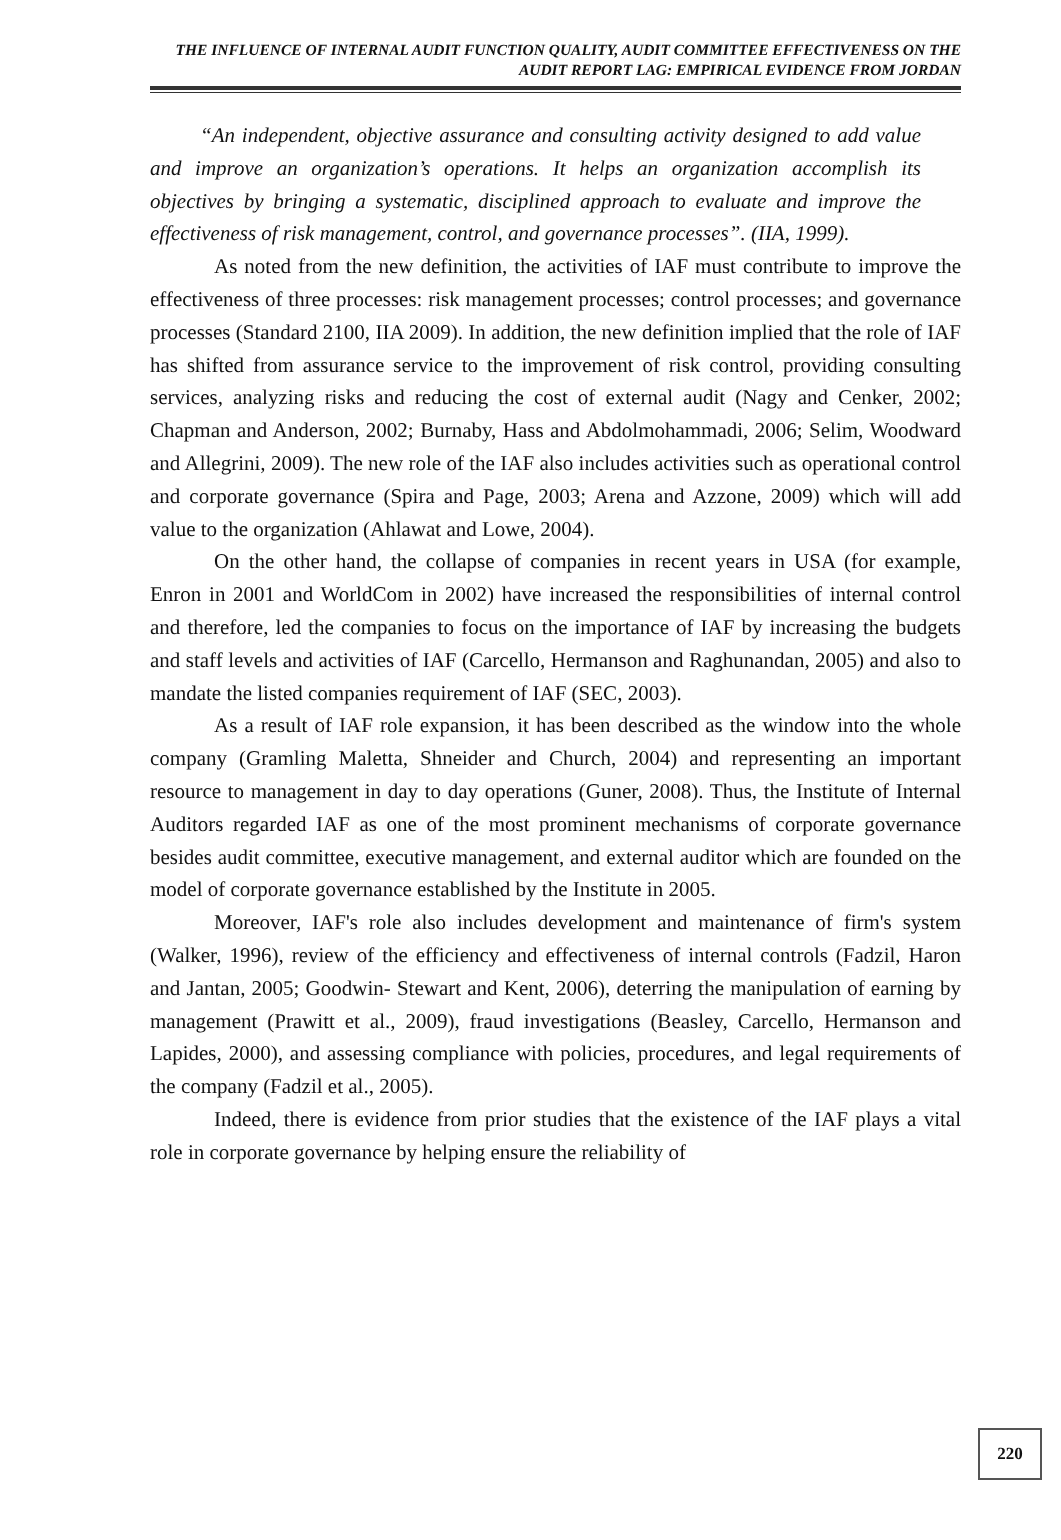THE INFLUENCE OF INTERNAL AUDIT FUNCTION QUALITY, AUDIT COMMITTEE EFFECTIVENESS ON THE AUDIT REPORT LAG: EMPIRICAL EVIDENCE FROM JORDAN
“An independent, objective assurance and consulting activity designed to add value and improve an organization’s operations. It helps an organization accomplish its objectives by bringing a systematic, disciplined approach to evaluate and improve the effectiveness of risk management, control, and governance processes”. (IIA, 1999).
As noted from the new definition, the activities of IAF must contribute to improve the effectiveness of three processes: risk management processes; control processes; and governance processes (Standard 2100, IIA 2009). In addition, the new definition implied that the role of IAF has shifted from assurance service to the improvement of risk control, providing consulting services, analyzing risks and reducing the cost of external audit (Nagy and Cenker, 2002; Chapman and Anderson, 2002; Burnaby, Hass and Abdolmohammadi, 2006; Selim, Woodward and Allegrini, 2009). The new role of the IAF also includes activities such as operational control and corporate governance (Spira and Page, 2003; Arena and Azzone, 2009) which will add value to the organization (Ahlawat and Lowe, 2004).
On the other hand, the collapse of companies in recent years in USA (for example, Enron in 2001 and WorldCom in 2002) have increased the responsibilities of internal control and therefore, led the companies to focus on the importance of IAF by increasing the budgets and staff levels and activities of IAF (Carcello, Hermanson and Raghunandan, 2005) and also to mandate the listed companies requirement of IAF (SEC, 2003).
As a result of IAF role expansion, it has been described as the window into the whole company (Gramling Maletta, Shneider and Church, 2004) and representing an important resource to management in day to day operations (Guner, 2008). Thus, the Institute of Internal Auditors regarded IAF as one of the most prominent mechanisms of corporate governance besides audit committee, executive management, and external auditor which are founded on the model of corporate governance established by the Institute in 2005.
Moreover, IAF's role also includes development and maintenance of firm's system (Walker, 1996), review of the efficiency and effectiveness of internal controls (Fadzil, Haron and Jantan, 2005; Goodwin- Stewart and Kent, 2006), deterring the manipulation of earning by management (Prawitt et al., 2009), fraud investigations (Beasley, Carcello, Hermanson and Lapides, 2000), and assessing compliance with policies, procedures, and legal requirements of the company (Fadzil et al., 2005).
Indeed, there is evidence from prior studies that the existence of the IAF plays a vital role in corporate governance by helping ensure the reliability of
220